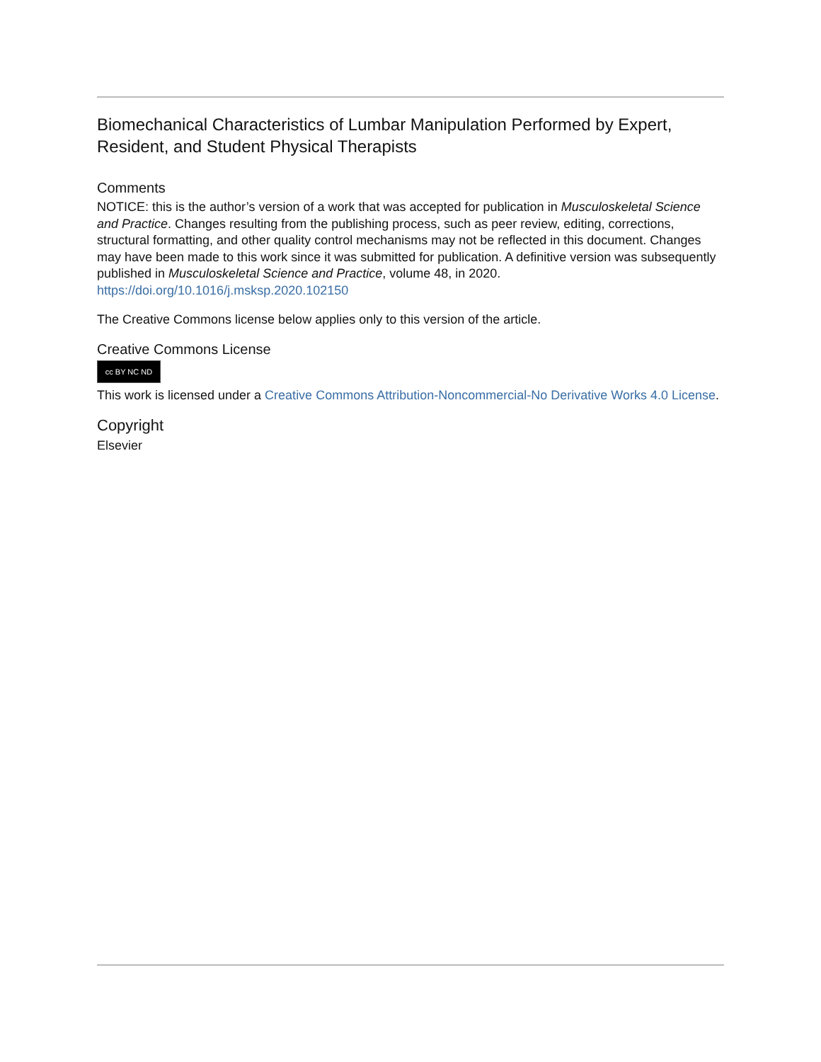Biomechanical Characteristics of Lumbar Manipulation Performed by Expert, Resident, and Student Physical Therapists
Comments
NOTICE: this is the author’s version of a work that was accepted for publication in Musculoskeletal Science and Practice. Changes resulting from the publishing process, such as peer review, editing, corrections, structural formatting, and other quality control mechanisms may not be reflected in this document. Changes may have been made to this work since it was submitted for publication. A definitive version was subsequently published in Musculoskeletal Science and Practice, volume 48, in 2020. https://doi.org/10.1016/j.msksp.2020.102150
The Creative Commons license below applies only to this version of the article.
Creative Commons License
cc BY NC ND
This work is licensed under a Creative Commons Attribution-Noncommercial-No Derivative Works 4.0 License.
Copyright
Elsevier